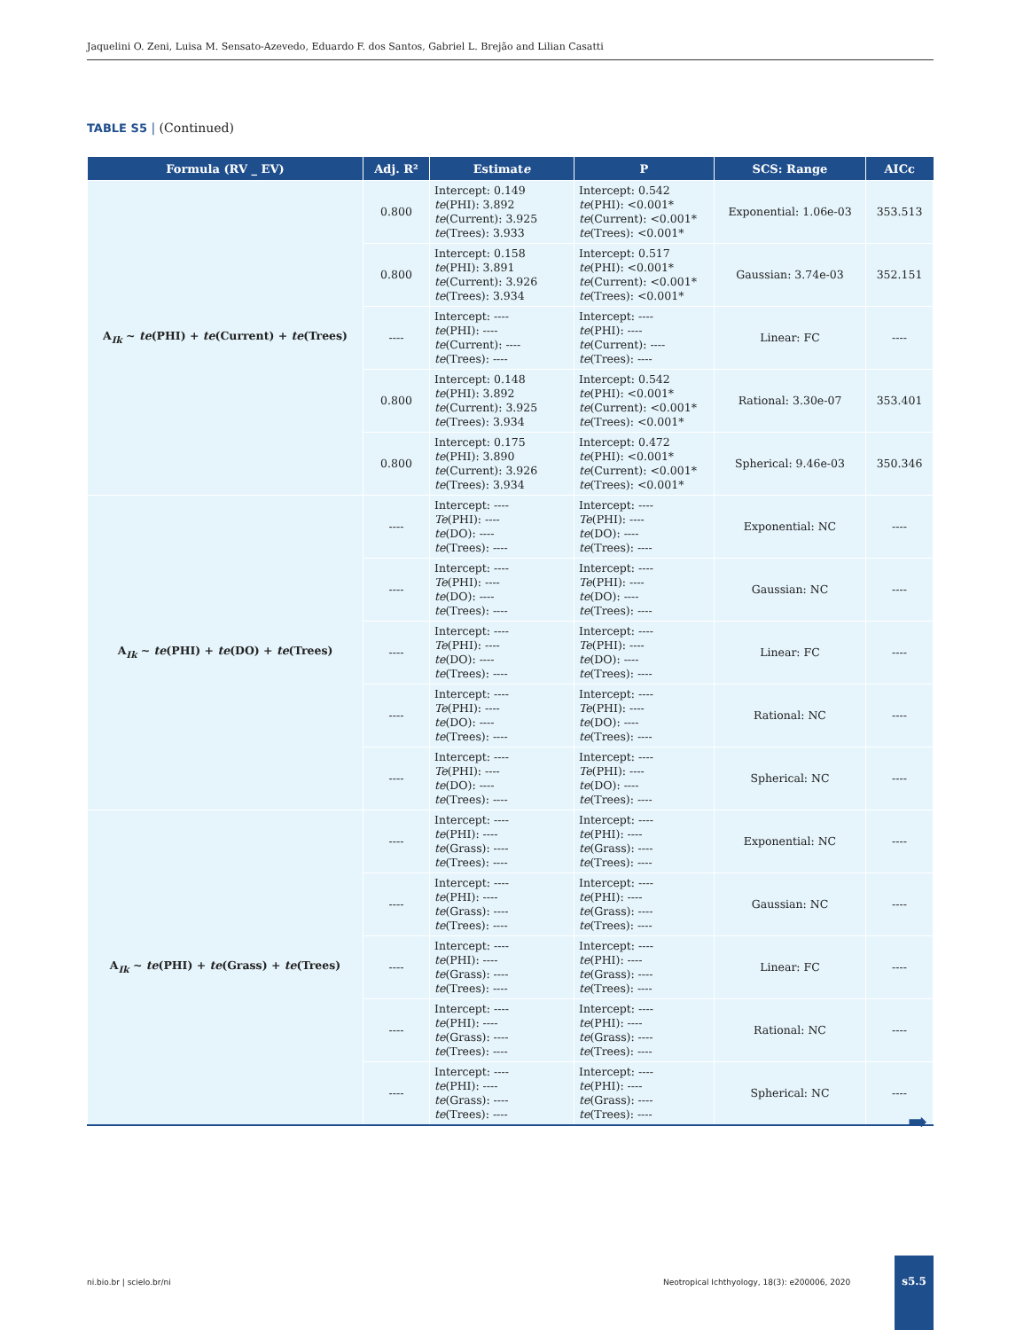Jaquelini O. Zeni, Luisa M. Sensato-Azevedo, Eduardo F. dos Santos, Gabriel L. Brejão and Lilian Casatti
TABLE S5 | (Continued)
| Formula (RV _ EV) | Adj. R² | Estimat e | P | SCS: Range | AICc |
| --- | --- | --- | --- | --- | --- |
| A<sub>Ik</sub> ~ te (PHI) + te (Current) + te (Trees) | 0.800 | Intercept: 0.149 te (PHI): 3.892 te (Current): 3.925 te (Trees): 3.933 | Intercept: 0.542 te (PHI): <0.001* te (Current): <0.001* te (Trees): <0.001* | Exponential: 1.06e-03 | 353.513 |
| | 0.800 | Intercept: 0.158 te (PHI): 3.891 te (Current): 3.926 te (Trees): 3.934 | Intercept: 0.517 te (PHI): <0.001* te (Current): <0.001* te (Trees): <0.001* | Gaussian: 3.74e-03 | 352.151 |
| | ---- | Intercept: ---- te (PHI): ---- te (Current): ---- te (Trees): ---- | Intercept: ---- te (PHI): ---- te (Current): ---- te (Trees): ---- | Linear: FC | ---- |
| | 0.800 | Intercept: 0.148 te (PHI): 3.892 te (Current): 3.925 te (Trees): 3.934 | Intercept: 0.542 te (PHI): <0.001* te (Current): <0.001* te (Trees): <0.001* | Rational: 3.30e-07 | 353.401 |
| | 0.800 | Intercept: 0.175 te (PHI): 3.890 te (Current): 3.926 te (Trees): 3.934 | Intercept: 0.472 te (PHI): <0.001* te (Current): <0.001* te (Trees): <0.001* | Spherical: 9.46e-03 | 350.346 |
| A<sub>Ik</sub> ~ te (PHI) + te (DO) + te (Trees) | ---- | Intercept: ---- Te (PHI): ---- te (DO): ---- te (Trees): ---- | Intercept: ---- Te (PHI): ---- te (DO): ---- te (Trees): ---- | Exponential: NC | ---- |
| | ---- | Intercept: ---- Te (PHI): ---- te (DO): ---- te (Trees): ---- | Intercept: ---- Te (PHI): ---- te (DO): ---- te (Trees): ---- | Gaussian: NC | ---- |
| | ---- | Intercept: ---- Te (PHI): ---- te (DO): ---- te (Trees): ---- | Intercept: ---- Te (PHI): ---- te (DO): ---- te (Trees): ---- | Linear: FC | ---- |
| | ---- | Intercept: ---- Te (PHI): ---- te (DO): ---- te (Trees): ---- | Intercept: ---- Te (PHI): ---- te (DO): ---- te (Trees): ---- | Rational: NC | ---- |
| | ---- | Intercept: ---- Te (PHI): ---- te (DO): ---- te (Trees): ---- | Intercept: ---- Te (PHI): ---- te (DO): ---- te (Trees): ---- | Spherical: NC | ---- |
| A<sub>Ik</sub> ~ te (PHI) + te (Grass) + te (Trees) | ---- | Intercept: ---- te (PHI): ---- te (Grass): ---- te (Trees): ---- | Intercept: ---- te (PHI): ---- te (Grass): ---- te (Trees): ---- | Exponential: NC | ---- |
| | ---- | Intercept: ---- te (PHI): ---- te (Grass): ---- te (Trees): ---- | Intercept: ---- te (PHI): ---- te (Grass): ---- te (Trees): ---- | Gaussian: NC | ---- |
| | ---- | Intercept: ---- te (PHI): ---- te (Grass): ---- te (Trees): ---- | Intercept: ---- te (PHI): ---- te (Grass): ---- te (Trees): ---- | Linear: FC | ---- |
| | ---- | Intercept: ---- te (PHI): ---- te (Grass): ---- te (Trees): ---- | Intercept: ---- te (PHI): ---- te (Grass): ---- te (Trees): ---- | Rational: NC | ---- |
| | ---- | Intercept: ---- te (PHI): ---- te (Grass): ---- te (Trees): ---- | Intercept: ---- te (PHI): ---- te (Grass): ---- te (Trees): ---- | Spherical: NC | ---- |
➡
ni.bio.br | scielo.br/ni
Neotropical Ichthyology, 18(3): e200006, 2020
s5.5